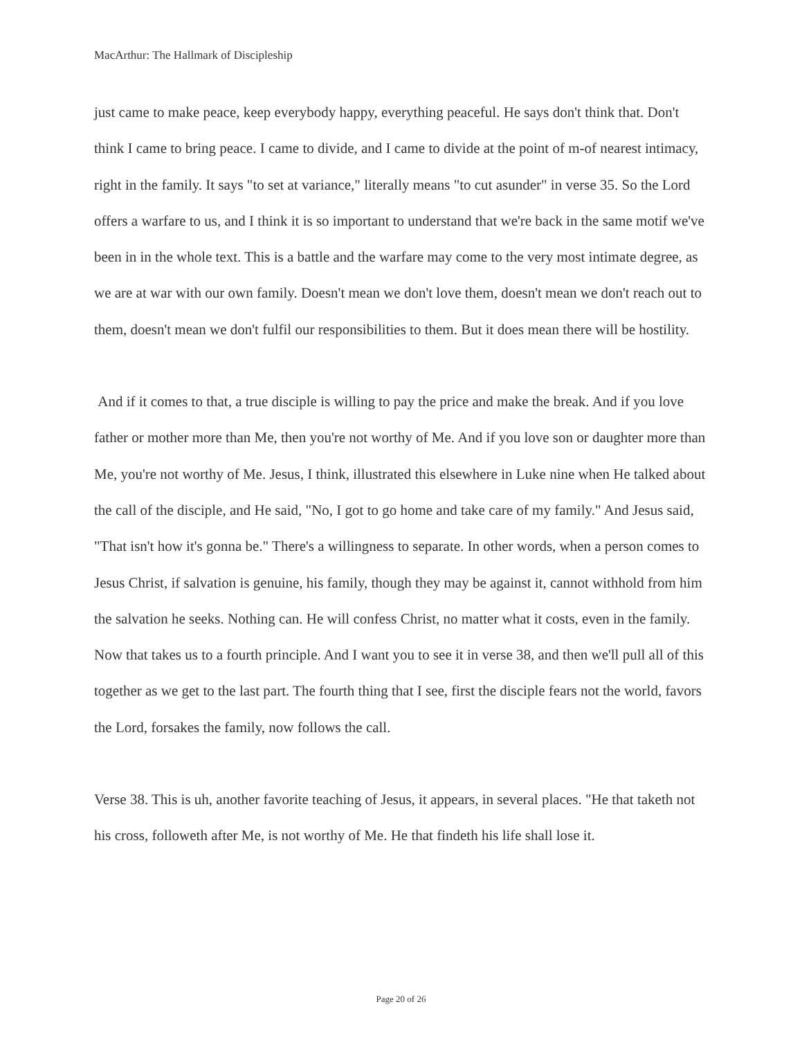MacArthur: The Hallmark of Discipleship
just came to make peace, keep everybody happy, everything peaceful. He says don't think that. Don't think I came to bring peace. I came to divide, and I came to divide at the point of m-of nearest intimacy, right in the family. It says "to set at variance," literally means "to cut asunder" in verse 35. So the Lord offers a warfare to us, and I think it is so important to understand that we're back in the same motif we've been in in the whole text. This is a battle and the warfare may come to the very most intimate degree, as we are at war with our own family. Doesn't mean we don't love them, doesn't mean we don't reach out to them, doesn't mean we don't fulfil our responsibilities to them. But it does mean there will be hostility.
And if it comes to that, a true disciple is willing to pay the price and make the break. And if you love father or mother more than Me, then you're not worthy of Me. And if you love son or daughter more than Me, you're not worthy of Me. Jesus, I think, illustrated this elsewhere in Luke nine when He talked about the call of the disciple, and He said, "No, I got to go home and take care of my family." And Jesus said, "That isn't how it's gonna be." There's a willingness to separate. In other words, when a person comes to Jesus Christ, if salvation is genuine, his family, though they may be against it, cannot withhold from him the salvation he seeks. Nothing can. He will confess Christ, no matter what it costs, even in the family. Now that takes us to a fourth principle. And I want you to see it in verse 38, and then we'll pull all of this together as we get to the last part. The fourth thing that I see, first the disciple fears not the world, favors the Lord, forsakes the family, now follows the call.
Verse 38. This is uh, another favorite teaching of Jesus, it appears, in several places. "He that taketh not his cross, followeth after Me, is not worthy of Me. He that findeth his life shall lose it.
Page 20 of 26